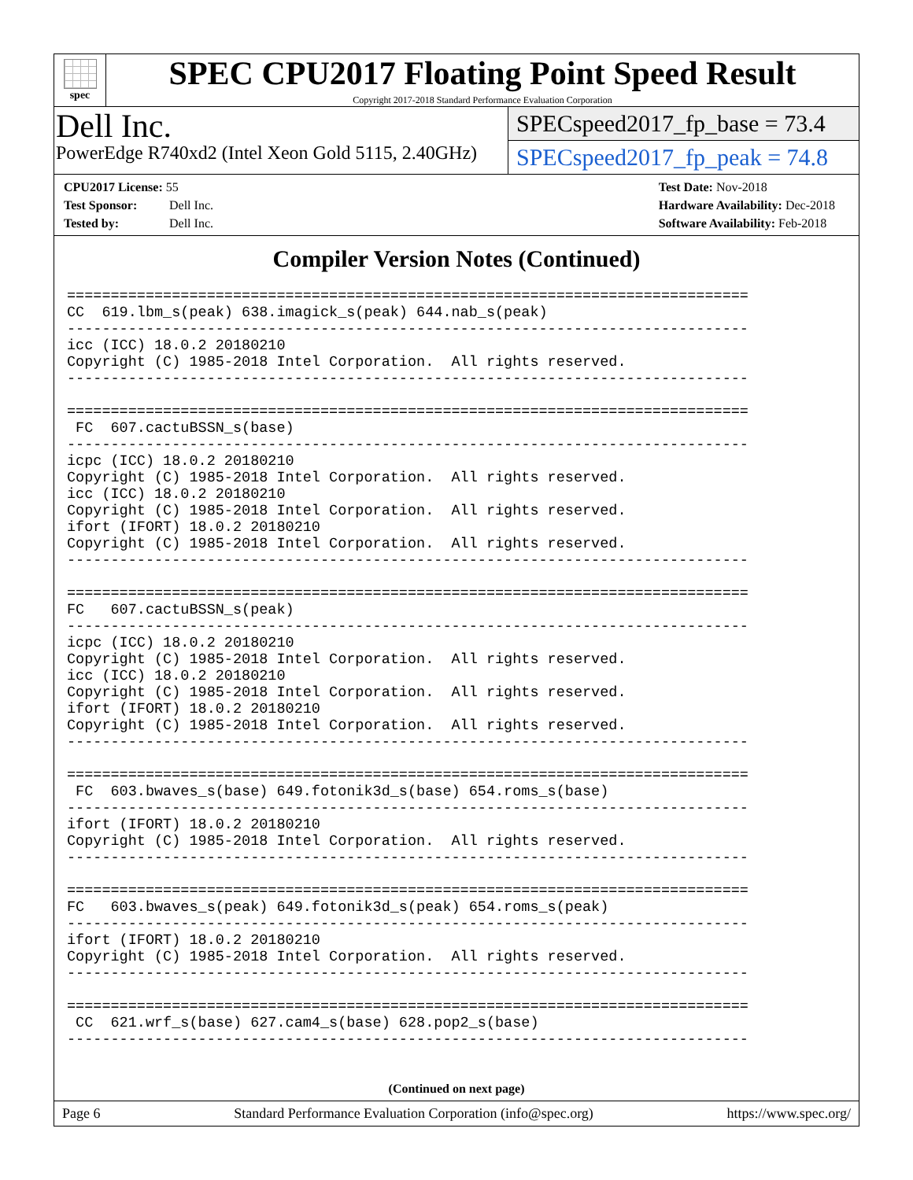spec
SPEC CPU2017 Floating Point Speed Result
Copyright 2017-2018 Standard Performance Evaluation Corporation
Dell Inc.
PowerEdge R740xd2 (Intel Xeon Gold 5115, 2.40GHz)
SPECspeed2017_fp_base = 73.4
SPECspeed2017_fp_peak = 74.8
CPU2017 License: 55
Test Sponsor: Dell Inc.
Tested by: Dell Inc.
Test Date: Nov-2018
Hardware Availability: Dec-2018
Software Availability: Feb-2018
Compiler Version Notes (Continued)
==============================================================================
CC  619.lbm_s(peak) 638.imagick_s(peak) 644.nab_s(peak)
------------------------------------------------------------------------------
icc (ICC) 18.0.2 20180210
Copyright (C) 1985-2018 Intel Corporation.  All rights reserved.
------------------------------------------------------------------------------

==============================================================================
 FC  607.cactuBSSN_s(base)
------------------------------------------------------------------------------
icpc (ICC) 18.0.2 20180210
Copyright (C) 1985-2018 Intel Corporation.  All rights reserved.
icc (ICC) 18.0.2 20180210
Copyright (C) 1985-2018 Intel Corporation.  All rights reserved.
ifort (IFORT) 18.0.2 20180210
Copyright (C) 1985-2018 Intel Corporation.  All rights reserved.
------------------------------------------------------------------------------

==============================================================================
FC   607.cactuBSSN_s(peak)
------------------------------------------------------------------------------
icpc (ICC) 18.0.2 20180210
Copyright (C) 1985-2018 Intel Corporation.  All rights reserved.
icc (ICC) 18.0.2 20180210
Copyright (C) 1985-2018 Intel Corporation.  All rights reserved.
ifort (IFORT) 18.0.2 20180210
Copyright (C) 1985-2018 Intel Corporation.  All rights reserved.
------------------------------------------------------------------------------

==============================================================================
 FC  603.bwaves_s(base) 649.fotonik3d_s(base) 654.roms_s(base)
------------------------------------------------------------------------------
ifort (IFORT) 18.0.2 20180210
Copyright (C) 1985-2018 Intel Corporation.  All rights reserved.
------------------------------------------------------------------------------

==============================================================================
FC   603.bwaves_s(peak) 649.fotonik3d_s(peak) 654.roms_s(peak)
------------------------------------------------------------------------------
ifort (IFORT) 18.0.2 20180210
Copyright (C) 1985-2018 Intel Corporation.  All rights reserved.
------------------------------------------------------------------------------

==============================================================================
 CC  621.wrf_s(base) 627.cam4_s(base) 628.pop2_s(base)
------------------------------------------------------------------------------
(Continued on next page)
Page 6 Standard Performance Evaluation Corporation (info@spec.org) https://www.spec.org/